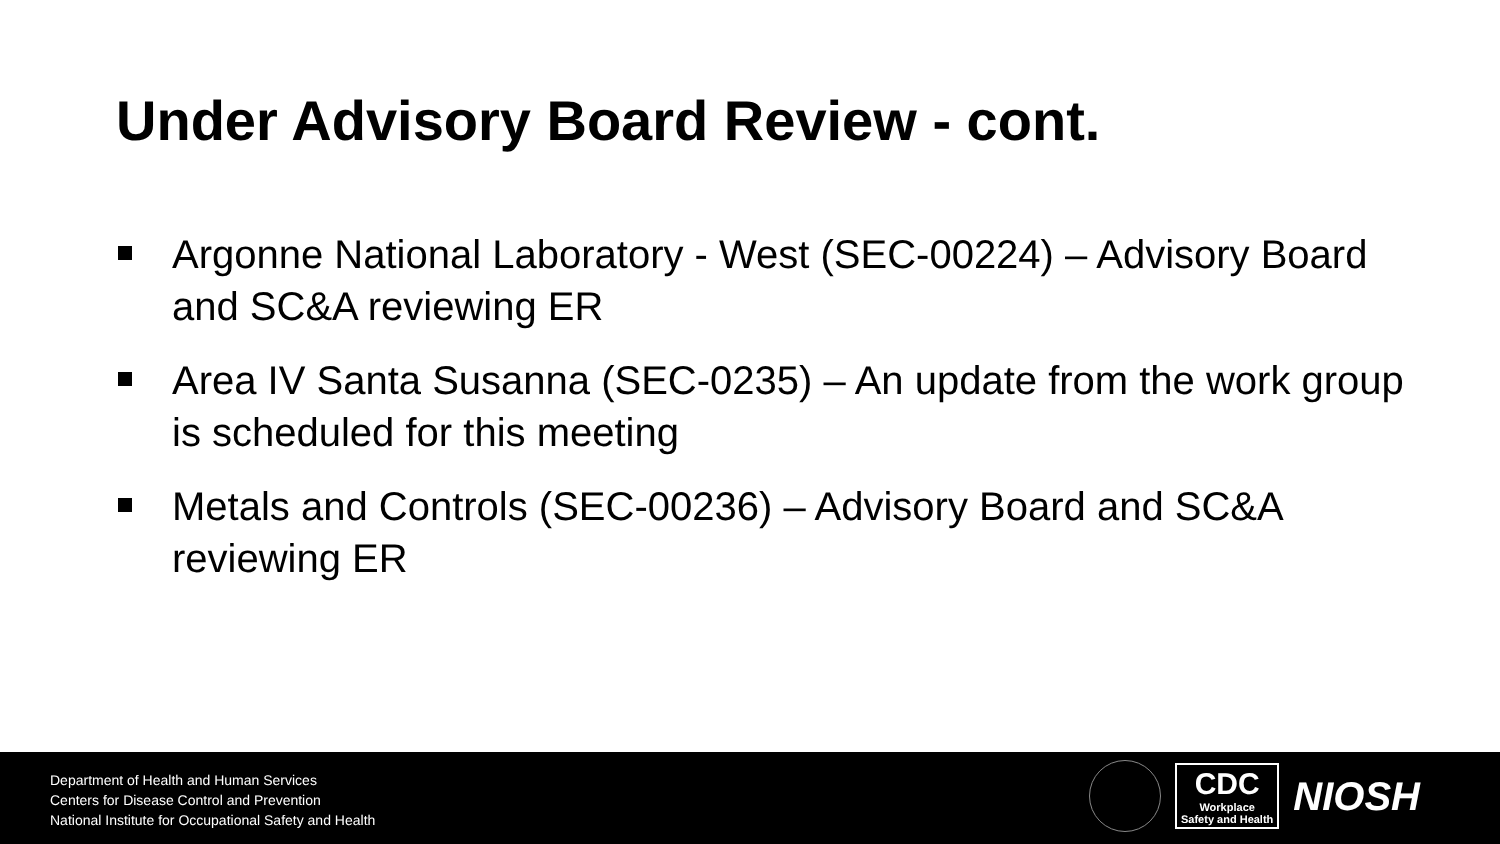Under Advisory Board Review - cont.
Argonne National Laboratory - West (SEC-00224) – Advisory Board and SC&A reviewing ER
Area IV Santa Susanna (SEC-0235) – An update from the work group is scheduled for this meeting
Metals and Controls (SEC-00236) – Advisory Board and SC&A reviewing ER
Department of Health and Human Services
Centers for Disease Control and Prevention
National Institute for Occupational Safety and Health
CDC
Workplace
Safety and Health
NIOSH